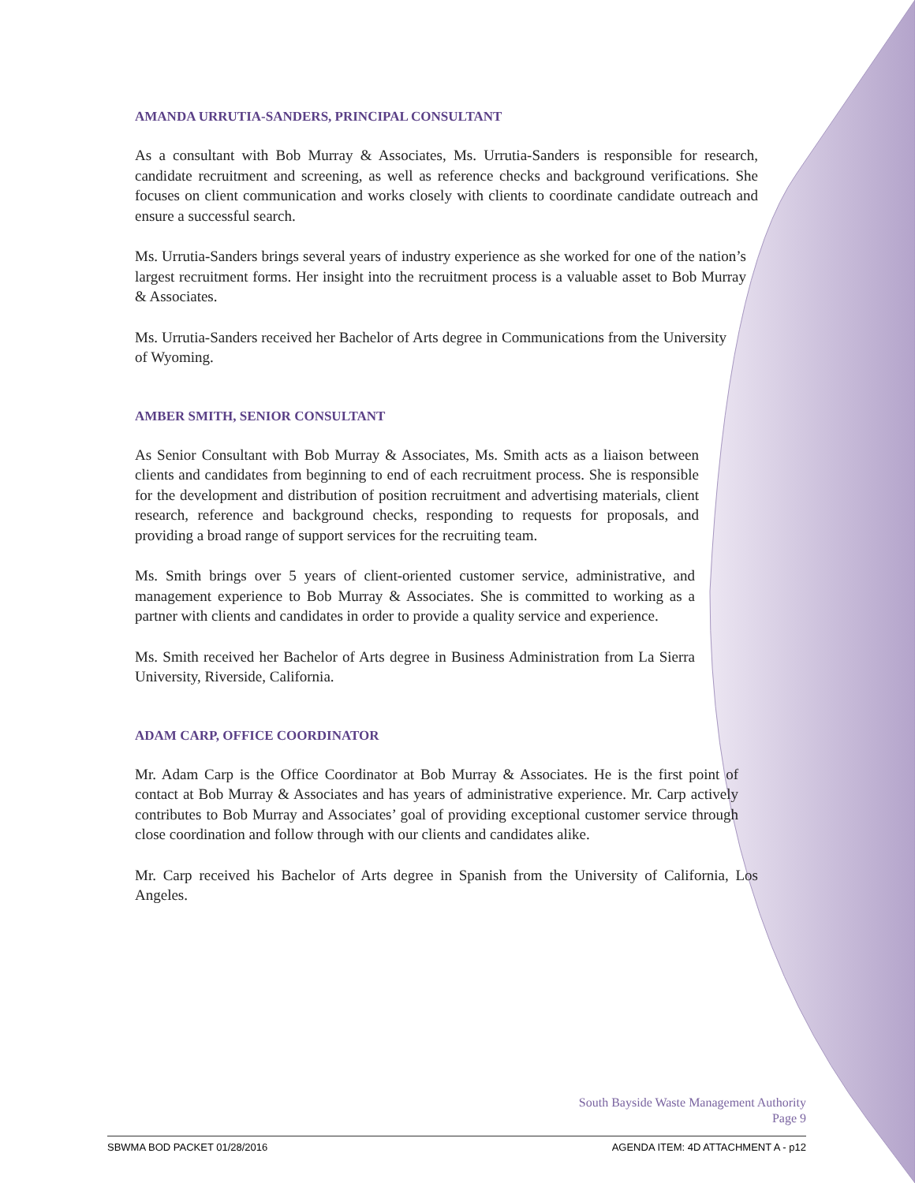AMANDA URRUTIA-SANDERS, PRINCIPAL CONSULTANT
As a consultant with Bob Murray & Associates, Ms. Urrutia-Sanders is responsible for research, candidate recruitment and screening, as well as reference checks and background verifications. She focuses on client communication and works closely with clients to coordinate candidate outreach and ensure a successful search.
Ms. Urrutia-Sanders brings several years of industry experience as she worked for one of the nation’s largest recruitment forms. Her insight into the recruitment process is a valuable asset to Bob Murray & Associates.
Ms. Urrutia-Sanders received her Bachelor of Arts degree in Communications from the University of Wyoming.
AMBER SMITH, SENIOR CONSULTANT
As Senior Consultant with Bob Murray & Associates, Ms. Smith acts as a liaison between clients and candidates from beginning to end of each recruitment process. She is responsible for the development and distribution of position recruitment and advertising materials, client research, reference and background checks, responding to requests for proposals, and providing a broad range of support services for the recruiting team.
Ms. Smith brings over 5 years of client-oriented customer service, administrative, and management experience to Bob Murray & Associates. She is committed to working as a partner with clients and candidates in order to provide a quality service and experience.
Ms. Smith received her Bachelor of Arts degree in Business Administration from La Sierra University, Riverside, California.
ADAM CARP, OFFICE COORDINATOR
Mr. Adam Carp is the Office Coordinator at Bob Murray & Associates. He is the first point of contact at Bob Murray & Associates and has years of administrative experience. Mr. Carp actively contributes to Bob Murray and Associates’ goal of providing exceptional customer service through close coordination and follow through with our clients and candidates alike.
Mr. Carp received his Bachelor of Arts degree in Spanish from the University of California, Los Angeles.
South Bayside Waste Management Authority
Page 9
SBWMA BOD PACKET 01/28/2016 AGENDA ITEM: 4D ATTACHMENT A - p12